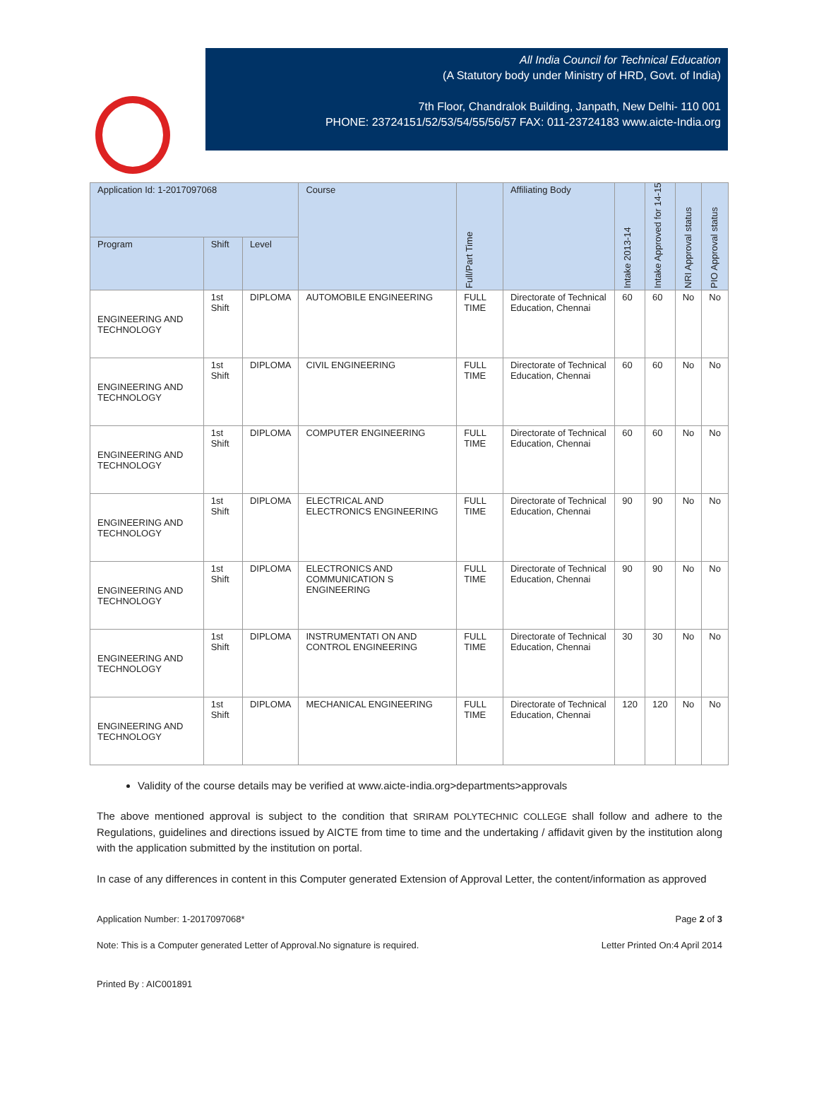All India Council for Technical Education
(A Statutory body under Ministry of HRD, Govt. of India)
7th Floor, Chandralok Building, Janpath, New Delhi- 110 001
PHONE: 23724151/52/53/54/55/56/57 FAX: 011-23724183 www.aicte-India.org
| Application Id: 1-2017097068 | | | Course | Full/Part Time | Affiliating Body | Intake 2013-14 | Intake Approved for 14-15 | NRI Approval status | PIO Approval status |
| --- | --- | --- | --- | --- | --- | --- | --- | --- | --- |
| Program | Shift | Level | | | | | | | |
| ENGINEERING AND TECHNOLOGY | 1st Shift | DIPLOMA | AUTOMOBILE ENGINEERING | FULL TIME | Directorate of Technical Education, Chennai | 60 | 60 | No | No |
| ENGINEERING AND TECHNOLOGY | 1st Shift | DIPLOMA | CIVIL ENGINEERING | FULL TIME | Directorate of Technical Education, Chennai | 60 | 60 | No | No |
| ENGINEERING AND TECHNOLOGY | 1st Shift | DIPLOMA | COMPUTER ENGINEERING | FULL TIME | Directorate of Technical Education, Chennai | 60 | 60 | No | No |
| ENGINEERING AND TECHNOLOGY | 1st Shift | DIPLOMA | ELECTRICAL AND ELECTRONICS ENGINEERING | FULL TIME | Directorate of Technical Education, Chennai | 90 | 90 | No | No |
| ENGINEERING AND TECHNOLOGY | 1st Shift | DIPLOMA | ELECTRONICS AND COMMUNICATION S ENGINEERING | FULL TIME | Directorate of Technical Education, Chennai | 90 | 90 | No | No |
| ENGINEERING AND TECHNOLOGY | 1st Shift | DIPLOMA | INSTRUMENTATI ON AND CONTROL ENGINEERING | FULL TIME | Directorate of Technical Education, Chennai | 30 | 30 | No | No |
| ENGINEERING AND TECHNOLOGY | 1st Shift | DIPLOMA | MECHANICAL ENGINEERING | FULL TIME | Directorate of Technical Education, Chennai | 120 | 120 | No | No |
Validity of the course details may be verified at www.aicte-india.org>departments>approvals
The above mentioned approval is subject to the condition that SRIRAM POLYTECHNIC COLLEGE shall follow and adhere to the Regulations, guidelines and directions issued by AICTE from time to time and the undertaking / affidavit given by the institution along with the application submitted by the institution on portal.
In case of any differences in content in this Computer generated Extension of Approval Letter, the content/information as approved
Application Number: 1-2017097068* Page 2 of 3
Note: This is a Computer generated Letter of Approval.No signature is required. Letter Printed On:4 April 2014
Printed By : AIC001891